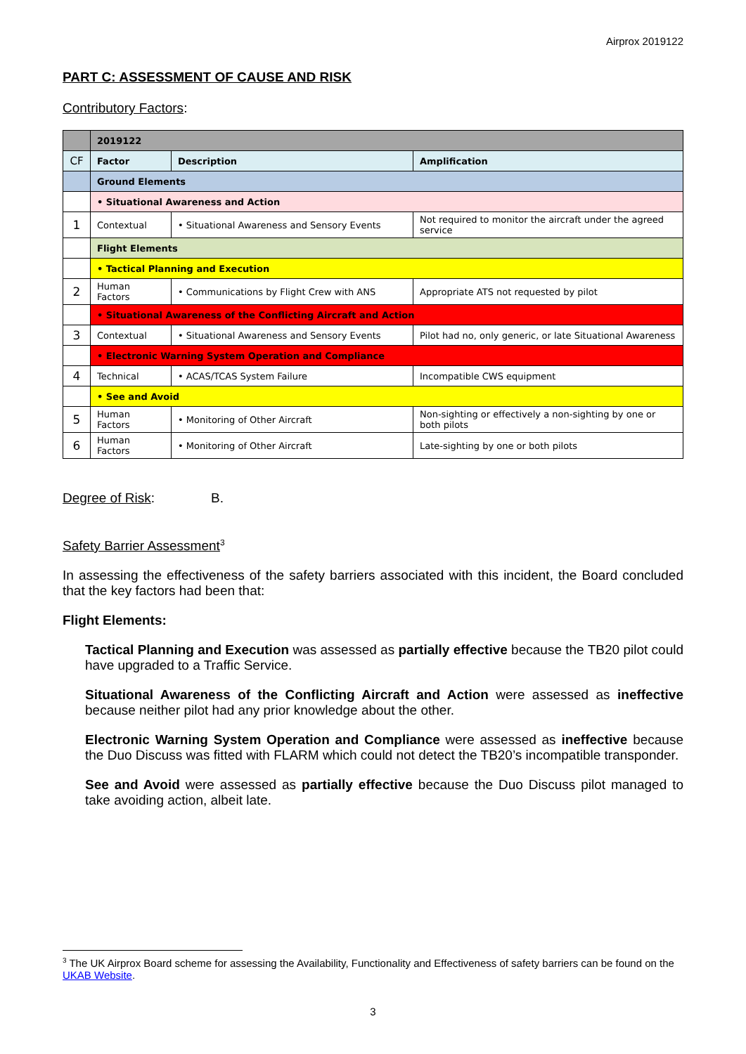Airprox 2019122
PART C: ASSESSMENT OF CAUSE AND RISK
Contributory Factors:
| | 2019122 | | |
| CF | Factor | Description | Amplification |
| | Ground Elements | | |
| | • Situational Awareness and Action | | |
| 1 | Contextual | • Situational Awareness and Sensory Events | Not required to monitor the aircraft under the agreed service |
| | Flight Elements | | |
| | • Tactical Planning and Execution | | |
| 2 | Human Factors | • Communications by Flight Crew with ANS | Appropriate ATS not requested by pilot |
| | • Situational Awareness of the Conflicting Aircraft and Action | | |
| 3 | Contextual | • Situational Awareness and Sensory Events | Pilot had no, only generic, or late Situational Awareness |
| | • Electronic Warning System Operation and Compliance | | |
| 4 | Technical | • ACAS/TCAS System Failure | Incompatible CWS equipment |
| | • See and Avoid | | |
| 5 | Human Factors | • Monitoring of Other Aircraft | Non-sighting or effectively a non-sighting by one or both pilots |
| 6 | Human Factors | • Monitoring of Other Aircraft | Late-sighting by one or both pilots |
Degree of Risk: B.
Safety Barrier Assessment<sup>3</sup>
In assessing the effectiveness of the safety barriers associated with this incident, the Board concluded that the key factors had been that:
Flight Elements:
Tactical Planning and Execution was assessed as partially effective because the TB20 pilot could have upgraded to a Traffic Service.
Situational Awareness of the Conflicting Aircraft and Action were assessed as ineffective because neither pilot had any prior knowledge about the other.
Electronic Warning System Operation and Compliance were assessed as ineffective because the Duo Discuss was fitted with FLARM which could not detect the TB20’s incompatible transponder.
See and Avoid were assessed as partially effective because the Duo Discuss pilot managed to take avoiding action, albeit late.
<sup>3</sup> The UK Airprox Board scheme for assessing the Availability, Functionality and Effectiveness of safety barriers can be found on the UKAB Website.
3